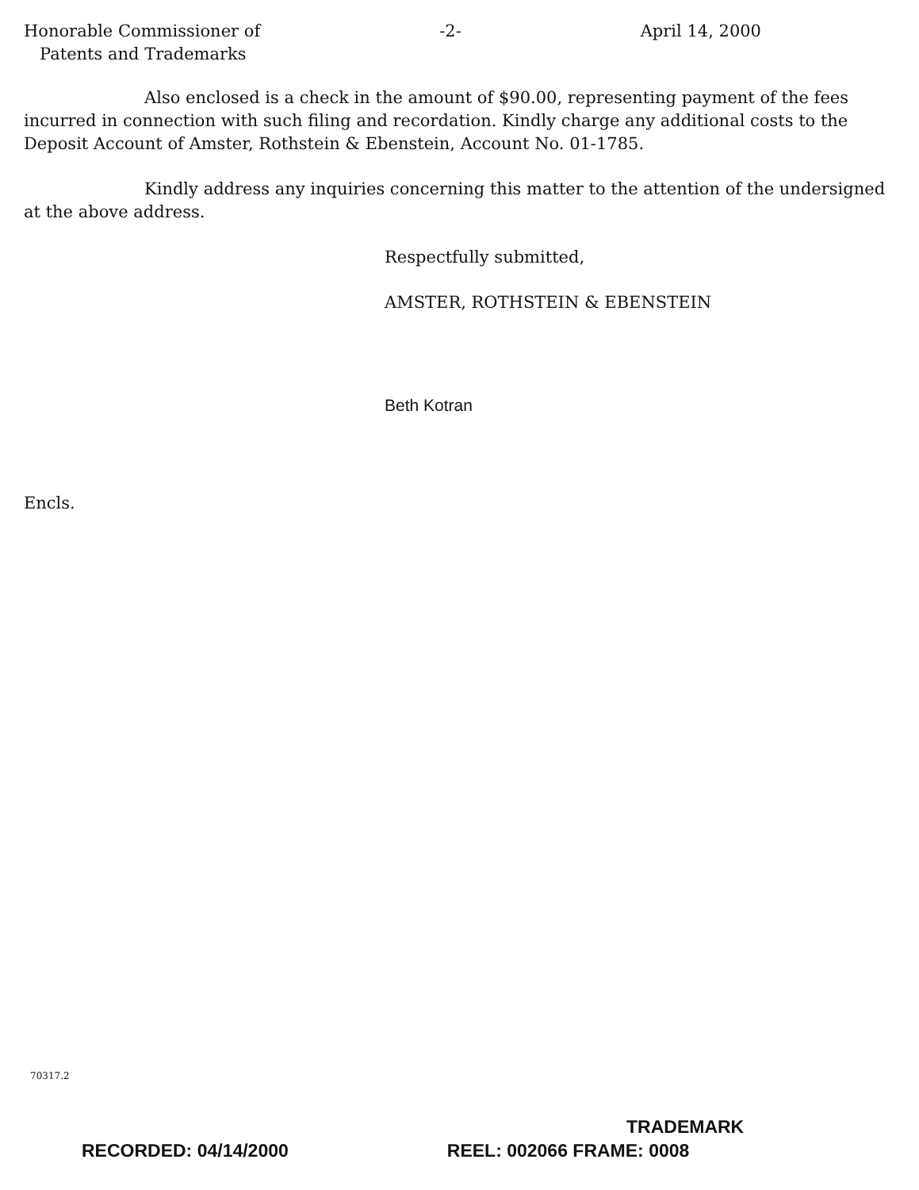Honorable Commissioner of
Patents and Trademarks
-2- April 14, 2000
Also enclosed is a check in the amount of $90.00, representing payment of the fees incurred in connection with such filing and recordation. Kindly charge any additional costs to the Deposit Account of Amster, Rothstein & Ebenstein, Account No. 01-1785.
Kindly address any inquiries concerning this matter to the attention of the undersigned at the above address.
Respectfully submitted,
AMSTER, ROTHSTEIN & EBENSTEIN
Beth Kotran
Encls.
70317.2
TRADEMARK
RECORDED: 04/14/2000 REEL: 002066 FRAME: 0008